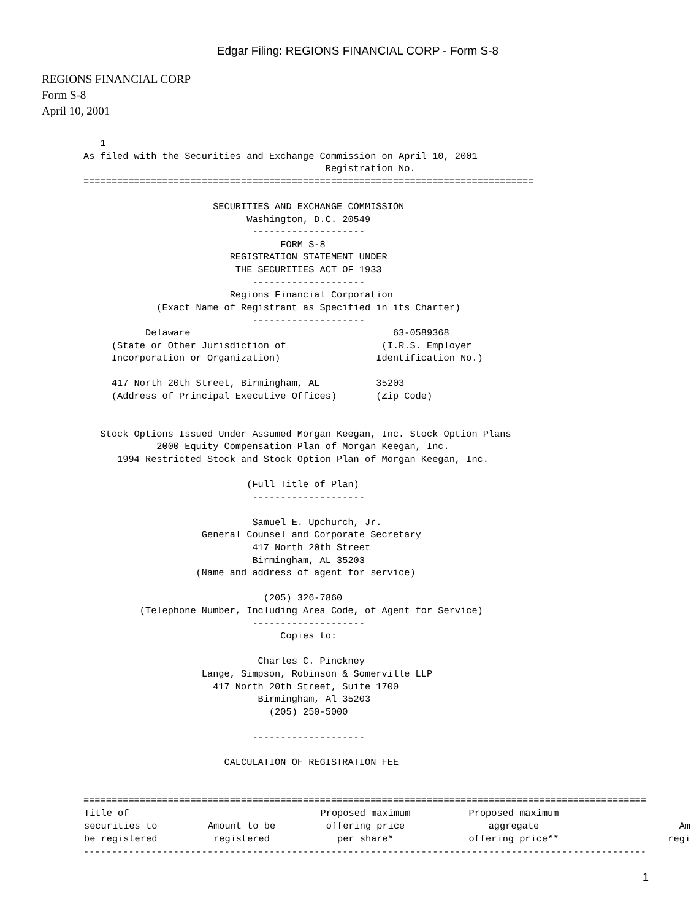Edgar Filing: REGIONS FINANCIAL CORP - Form S-8
REGIONS FINANCIAL CORP
Form S-8
April 10, 2001
   1
As filed with the Securities and Exchange Commission on April 10, 2001
                                           Registration No.
================================================================================

                       SECURITIES AND EXCHANGE COMMISSION
                             Washington, D.C. 20549
                              --------------------
                                   FORM S-8
                          REGISTRATION STATEMENT UNDER
                           THE SECURITIES ACT OF 1933
                              --------------------
                          Regions Financial Corporation
             (Exact Name of Registrant as Specified in its Charter)
                              --------------------
           Delaware                                    63-0589368
     (State or Other Jurisdiction of                 (I.R.S. Employer
     Incorporation or Organization)                 Identification No.)

     417 North 20th Street, Birmingham, AL          35203
     (Address of Principal Executive Offices)       (Zip Code)


   Stock Options Issued Under Assumed Morgan Keegan, Inc. Stock Option Plans
             2000 Equity Compensation Plan of Morgan Keegan, Inc.
      1994 Restricted Stock and Stock Option Plan of Morgan Keegan, Inc.

                             (Full Title of Plan)
                              --------------------

                              Samuel E. Upchurch, Jr.
                     General Counsel and Corporate Secretary
                              417 North 20th Street
                              Birmingham, AL 35203
                    (Name and address of agent for service)

                                (205) 326-7860
          (Telephone Number, Including Area Code, of Agent for Service)
                              --------------------
                                   Copies to:

                               Charles C. Pinckney
                     Lange, Simpson, Robinson & Somerville LLP
                       417 North 20th Street, Suite 1700
                               Birmingham, Al 35203
                                 (205) 250-5000

                              --------------------

                         CALCULATION OF REGISTRATION FEE


====================================================================================================
| Title of securities to be registered | Amount to be registered | Proposed maximum offering price per share* | Proposed maximum aggregate offering price** | Am regi |
| --- | --- | --- | --- | --- |
----------------------------------------------------------------------------------------------------
1